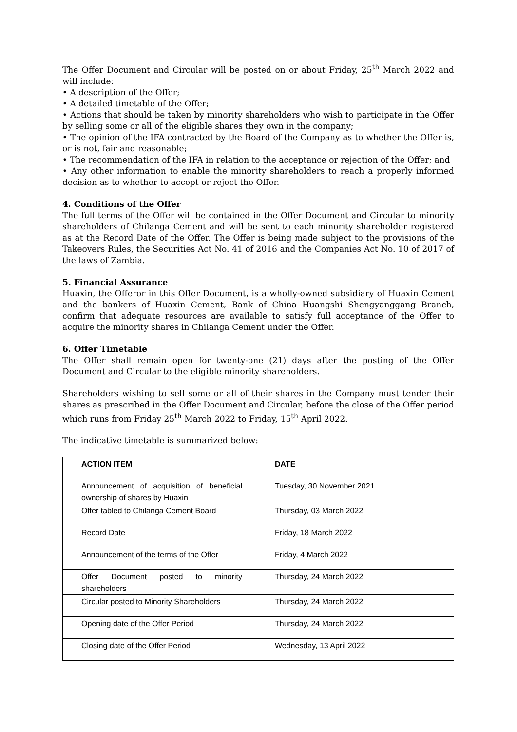The Offer Document and Circular will be posted on or about Friday, 25<sup>th</sup> March 2022 and will include:
• A description of the Offer;
• A detailed timetable of the Offer;
• Actions that should be taken by minority shareholders who wish to participate in the Offer by selling some or all of the eligible shares they own in the company;
• The opinion of the IFA contracted by the Board of the Company as to whether the Offer is, or is not, fair and reasonable;
• The recommendation of the IFA in relation to the acceptance or rejection of the Offer; and
• Any other information to enable the minority shareholders to reach a properly informed decision as to whether to accept or reject the Offer.
4. Conditions of the Offer
The full terms of the Offer will be contained in the Offer Document and Circular to minority shareholders of Chilanga Cement and will be sent to each minority shareholder registered as at the Record Date of the Offer. The Offer is being made subject to the provisions of the Takeovers Rules, the Securities Act No. 41 of 2016 and the Companies Act No. 10 of 2017 of the laws of Zambia.
5. Financial Assurance
Huaxin, the Offeror in this Offer Document, is a wholly-owned subsidiary of Huaxin Cement and the bankers of Huaxin Cement, Bank of China Huangshi Shengyanggang Branch, confirm that adequate resources are available to satisfy full acceptance of the Offer to acquire the minority shares in Chilanga Cement under the Offer.
6. Offer Timetable
The Offer shall remain open for twenty-one (21) days after the posting of the Offer Document and Circular to the eligible minority shareholders.
Shareholders wishing to sell some or all of their shares in the Company must tender their shares as prescribed in the Offer Document and Circular, before the close of the Offer period which runs from Friday 25<sup>th</sup> March 2022 to Friday, 15<sup>th</sup> April 2022.
The indicative timetable is summarized below:
| ACTION ITEM | DATE |
| --- | --- |
| Announcement of acquisition of beneficial ownership of shares by Huaxin | Tuesday, 30 November 2021 |
| Offer tabled to Chilanga Cement Board | Thursday, 03 March 2022 |
| Record Date | Friday, 18 March 2022 |
| Announcement of the terms of the Offer | Friday, 4 March 2022 |
| Offer Document posted to minority shareholders | Thursday, 24 March 2022 |
| Circular posted to Minority Shareholders | Thursday, 24 March 2022 |
| Opening date of the Offer Period | Thursday, 24 March 2022 |
| Closing date of the Offer Period | Wednesday, 13 April 2022 |